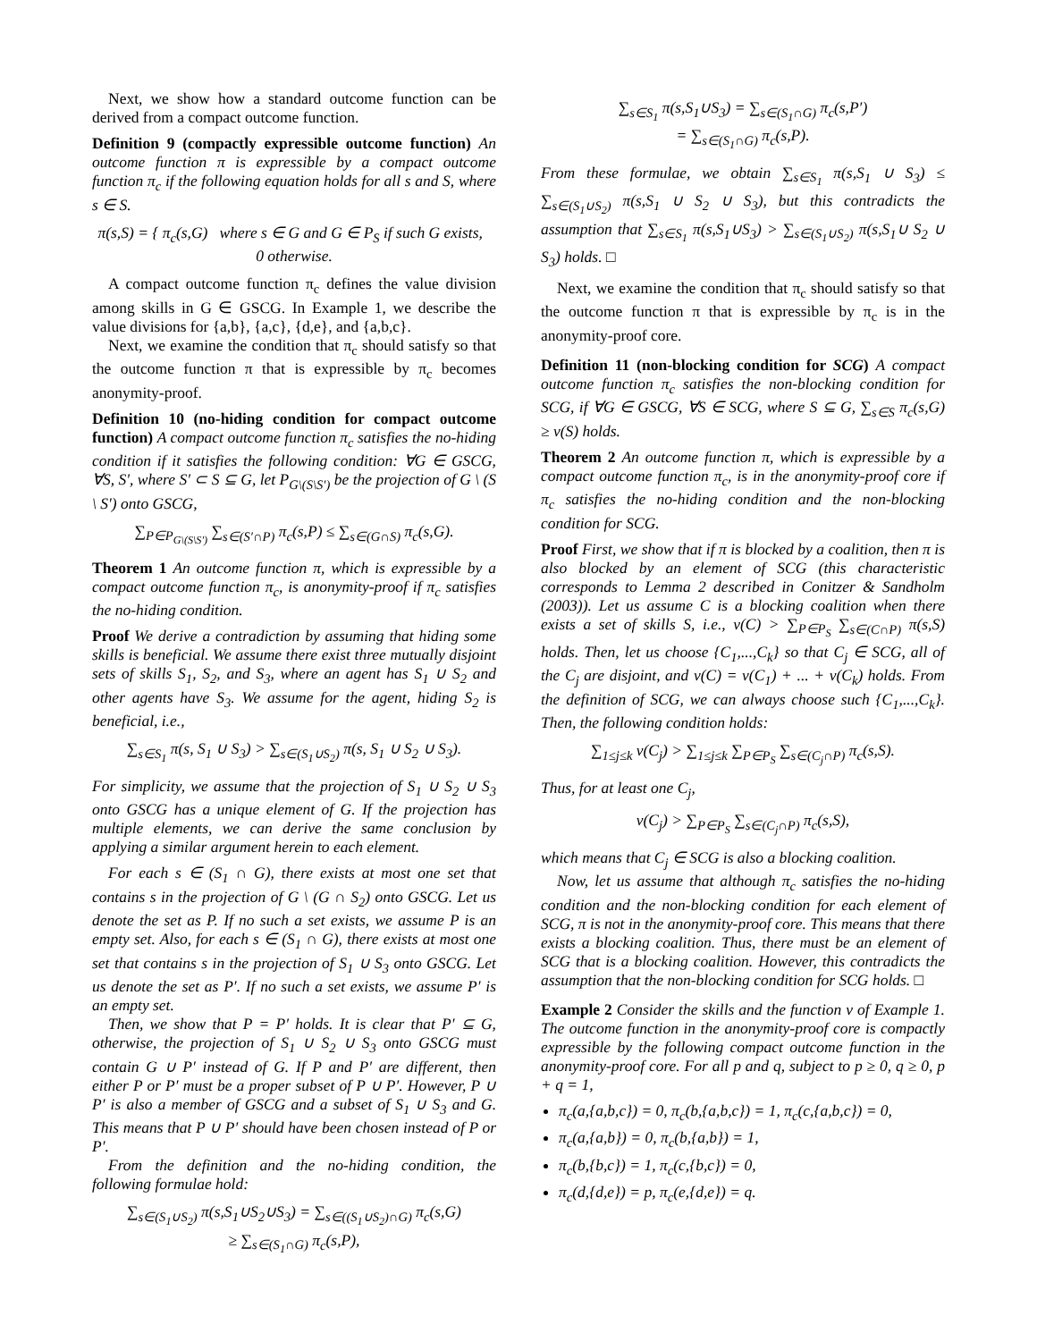Next, we show how a standard outcome function can be derived from a compact outcome function.
Definition 9 (compactly expressible outcome function) An outcome function π is expressible by a compact outcome function π<sub>c</sub> if the following equation holds for all s and S, where s ∈ S.
π(s,S) = { π<sub>c</sub>(s,G) where s ∈ G and G ∈ P<sub>S</sub> if such G exists, 0 otherwise.
A compact outcome function π<sub>c</sub> defines the value division among skills in G ∈ GSCG. In Example 1, we describe the value divisions for {a,b}, {a,c}, {d,e}, and {a,b,c}.
Next, we examine the condition that π<sub>c</sub> should satisfy so that the outcome function π that is expressible by π<sub>c</sub> becomes anonymity-proof.
Definition 10 (no-hiding condition for compact outcome function) A compact outcome function π<sub>c</sub> satisfies the no-hiding condition if it satisfies the following condition: ∀G ∈ GSCG, ∀S, S′, where S′ ⊂ S ⊆ G, let P<sub>G\(S\S′)</sub> be the projection of G \ (S \ S′) onto GSCG,
∑<sub>P∈P<sub>G\(S\S′)</sub></sub> ∑<sub>s∈(S′∩P)</sub> π<sub>c</sub>(s,P) ≤ ∑<sub>s∈(G∩S)</sub> π<sub>c</sub>(s,G).
Theorem 1 An outcome function π, which is expressible by a compact outcome function π<sub>c</sub>, is anonymity-proof if π<sub>c</sub> satisfies the no-hiding condition.
Proof We derive a contradiction by assuming that hiding some skills is beneficial. We assume there exist three mutually disjoint sets of skills S<sub>1</sub>, S<sub>2</sub>, and S<sub>3</sub>, where an agent has S<sub>1</sub> ∪ S<sub>2</sub> and other agents have S<sub>3</sub>. We assume for the agent, hiding S<sub>2</sub> is beneficial, i.e.,
∑<sub>s∈S<sub>1</sub></sub> π(s, S<sub>1</sub> ∪ S<sub>3</sub>) > ∑<sub>s∈(S<sub>1</sub>∪S<sub>2</sub>)</sub> π(s, S<sub>1</sub> ∪ S<sub>2</sub> ∪ S<sub>3</sub>).
For simplicity, we assume that the projection of S<sub>1</sub> ∪ S<sub>2</sub> ∪ S<sub>3</sub> onto GSCG has a unique element of G. If the projection has multiple elements, we can derive the same conclusion by applying a similar argument herein to each element.
For each s ∈ (S<sub>1</sub> ∩ G), there exists at most one set that contains s in the projection of G \ (G ∩ S<sub>2</sub>) onto GSCG. Let us denote the set as P. If no such a set exists, we assume P is an empty set. Also, for each s ∈ (S<sub>1</sub> ∩ G), there exists at most one set that contains s in the projection of S<sub>1</sub> ∪ S<sub>3</sub> onto GSCG. Let us denote the set as P′. If no such a set exists, we assume P′ is an empty set.
Then, we show that P = P′ holds. It is clear that P′ ⊆ G, otherwise, the projection of S<sub>1</sub> ∪ S<sub>2</sub> ∪ S<sub>3</sub> onto GSCG must contain G ∪ P′ instead of G. If P and P′ are different, then either P or P′ must be a proper subset of P ∪ P′. However, P ∪ P′ is also a member of GSCG and a subset of S<sub>1</sub> ∪ S<sub>3</sub> and G. This means that P ∪ P′ should have been chosen instead of P or P′.
From the definition and the no-hiding condition, the following formulae hold:
∑<sub>s∈(S<sub>1</sub>∪S<sub>2</sub>)</sub> π(s,S<sub>1</sub>∪S<sub>2</sub>∪S<sub>3</sub>) = ∑<sub>s∈((S<sub>1</sub>∪S<sub>2</sub>)∩G)</sub> π<sub>c</sub>(s,G)
≥ ∑<sub>s∈(S<sub>1</sub>∩G)</sub> π<sub>c</sub>(s,P),
∑<sub>s∈S<sub>1</sub></sub> π(s,S<sub>1</sub>∪S<sub>3</sub>) = ∑<sub>s∈(S<sub>1</sub>∩G)</sub> π<sub>c</sub>(s,P′)
= ∑<sub>s∈(S<sub>1</sub>∩G)</sub> π<sub>c</sub>(s,P).
From these formulae, we obtain ∑<sub>s∈S<sub>1</sub></sub> π(s,S<sub>1</sub> ∪ S<sub>3</sub>) ≤ ∑<sub>s∈(S<sub>1</sub>∪S<sub>2</sub>)</sub> π(s,S<sub>1</sub> ∪ S<sub>2</sub> ∪ S<sub>3</sub>), but this contradicts the assumption that ∑<sub>s∈S<sub>1</sub></sub> π(s,S<sub>1</sub>∪S<sub>3</sub>) > ∑<sub>s∈(S<sub>1</sub>∪S<sub>2</sub>)</sub> π(s,S<sub>1</sub>∪ S<sub>2</sub> ∪ S<sub>3</sub>) holds. □
Next, we examine the condition that π<sub>c</sub> should satisfy so that the outcome function π that is expressible by π<sub>c</sub> is in the anonymity-proof core.
Definition 11 (non-blocking condition for SCG) A compact outcome function π<sub>c</sub> satisfies the non-blocking condition for SCG, if ∀G ∈ GSCG, ∀S ∈ SCG, where S ⊆ G, ∑<sub>s∈S</sub> π<sub>c</sub>(s,G) ≥ v(S) holds.
Theorem 2 An outcome function π, which is expressible by a compact outcome function π<sub>c</sub>, is in the anonymity-proof core if π<sub>c</sub> satisfies the no-hiding condition and the non-blocking condition for SCG.
Proof First, we show that if π is blocked by a coalition, then π is also blocked by an element of SCG (this characteristic corresponds to Lemma 2 described in Conitzer & Sandholm (2003)). Let us assume C is a blocking coalition when there exists a set of skills S, i.e., v(C) > ∑<sub>P∈P<sub>S</sub></sub> ∑<sub>s∈(C∩P)</sub> π(s,S) holds. Then, let us choose {C<sub>1</sub>,...,C<sub>k</sub>} so that C<sub>j</sub> ∈ SCG, all of the C<sub>j</sub> are disjoint, and v(C) = v(C<sub>1</sub>) + ... + v(C<sub>k</sub>) holds. From the definition of SCG, we can always choose such {C<sub>1</sub>,...,C<sub>k</sub>}. Then, the following condition holds:
∑<sub>1≤j≤k</sub> v(C<sub>j</sub>) > ∑<sub>1≤j≤k</sub> ∑<sub>P∈P<sub>S</sub></sub> ∑<sub>s∈(C<sub>j</sub>∩P)</sub> π<sub>c</sub>(s,S).
Thus, for at least one C<sub>j</sub>,
v(C<sub>j</sub>) > ∑<sub>P∈P<sub>S</sub></sub> ∑<sub>s∈(C<sub>j</sub>∩P)</sub> π<sub>c</sub>(s,S),
which means that C<sub>j</sub> ∈ SCG is also a blocking coalition.
Now, let us assume that although π<sub>c</sub> satisfies the no-hiding condition and the non-blocking condition for each element of SCG, π is not in the anonymity-proof core. This means that there exists a blocking coalition. Thus, there must be an element of SCG that is a blocking coalition. However, this contradicts the assumption that the non-blocking condition for SCG holds. □
Example 2 Consider the skills and the function v of Example 1. The outcome function in the anonymity-proof core is compactly expressible by the following compact outcome function in the anonymity-proof core. For all p and q, subject to p ≥ 0, q ≥ 0, p + q = 1,
π<sub>c</sub>(a,{a,b,c}) = 0, π<sub>c</sub>(b,{a,b,c}) = 1, π<sub>c</sub>(c,{a,b,c}) = 0,
π<sub>c</sub>(a,{a,b}) = 0, π<sub>c</sub>(b,{a,b}) = 1,
π<sub>c</sub>(b,{b,c}) = 1, π<sub>c</sub>(c,{b,c}) = 0,
π<sub>c</sub>(d,{d,e}) = p, π<sub>c</sub>(e,{d,e}) = q.